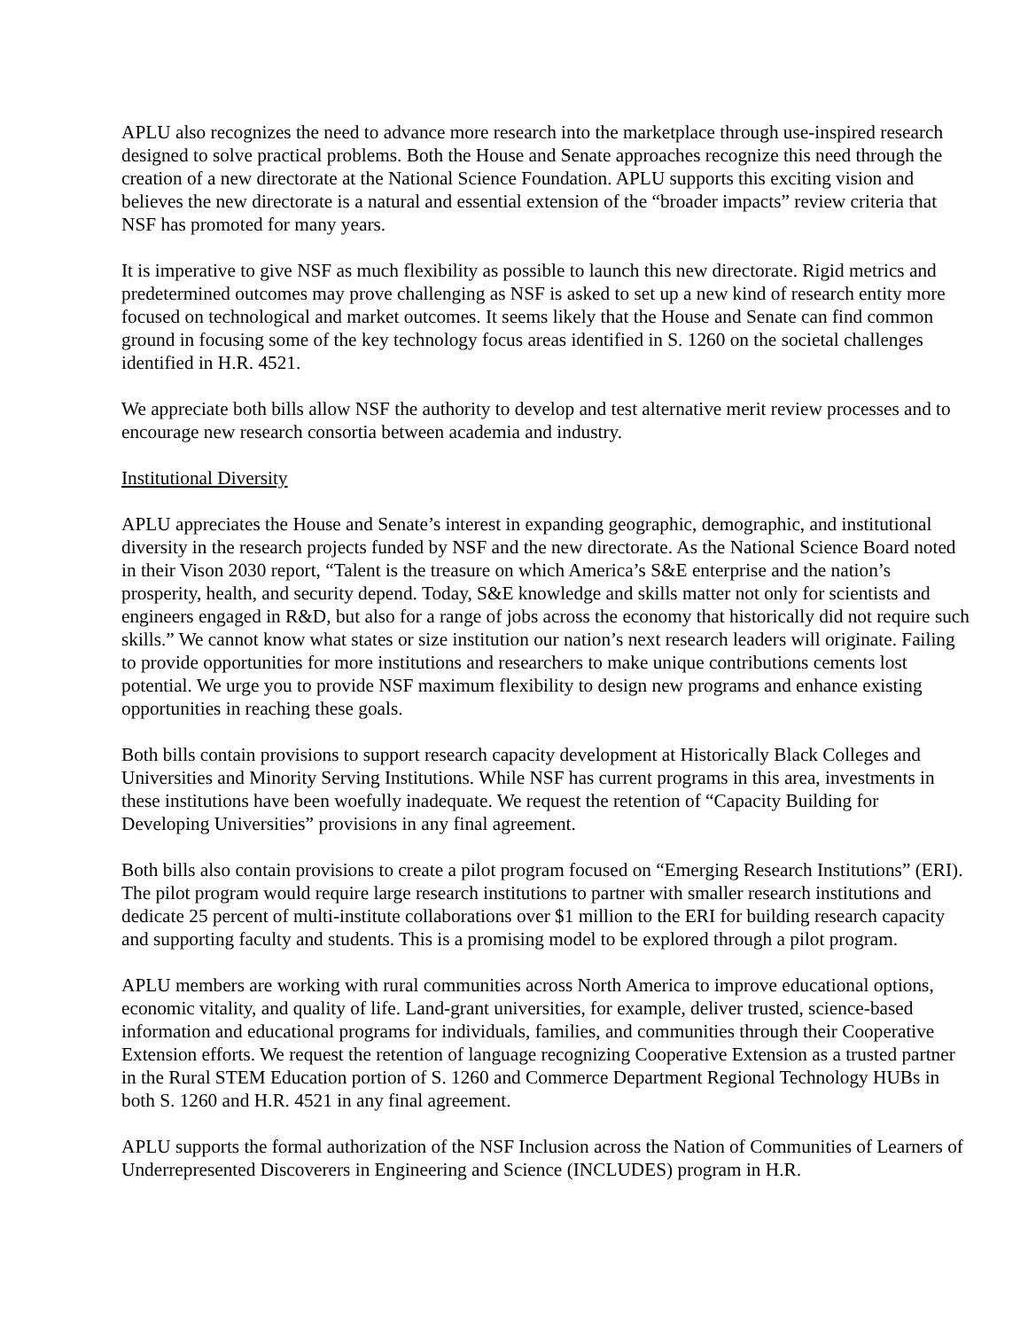APLU also recognizes the need to advance more research into the marketplace through use-inspired research designed to solve practical problems. Both the House and Senate approaches recognize this need through the creation of a new directorate at the National Science Foundation. APLU supports this exciting vision and believes the new directorate is a natural and essential extension of the “broader impacts” review criteria that NSF has promoted for many years.
It is imperative to give NSF as much flexibility as possible to launch this new directorate. Rigid metrics and predetermined outcomes may prove challenging as NSF is asked to set up a new kind of research entity more focused on technological and market outcomes. It seems likely that the House and Senate can find common ground in focusing some of the key technology focus areas identified in S. 1260 on the societal challenges identified in H.R. 4521.
We appreciate both bills allow NSF the authority to develop and test alternative merit review processes and to encourage new research consortia between academia and industry.
Institutional Diversity
APLU appreciates the House and Senate’s interest in expanding geographic, demographic, and institutional diversity in the research projects funded by NSF and the new directorate. As the National Science Board noted in their Vison 2030 report, “Talent is the treasure on which America’s S&E enterprise and the nation’s prosperity, health, and security depend. Today, S&E knowledge and skills matter not only for scientists and engineers engaged in R&D, but also for a range of jobs across the economy that historically did not require such skills.” We cannot know what states or size institution our nation’s next research leaders will originate. Failing to provide opportunities for more institutions and researchers to make unique contributions cements lost potential. We urge you to provide NSF maximum flexibility to design new programs and enhance existing opportunities in reaching these goals.
Both bills contain provisions to support research capacity development at Historically Black Colleges and Universities and Minority Serving Institutions. While NSF has current programs in this area, investments in these institutions have been woefully inadequate. We request the retention of “Capacity Building for Developing Universities” provisions in any final agreement.
Both bills also contain provisions to create a pilot program focused on “Emerging Research Institutions” (ERI). The pilot program would require large research institutions to partner with smaller research institutions and dedicate 25 percent of multi-institute collaborations over $1 million to the ERI for building research capacity and supporting faculty and students. This is a promising model to be explored through a pilot program.
APLU members are working with rural communities across North America to improve educational options, economic vitality, and quality of life. Land-grant universities, for example, deliver trusted, science-based information and educational programs for individuals, families, and communities through their Cooperative Extension efforts. We request the retention of language recognizing Cooperative Extension as a trusted partner in the Rural STEM Education portion of S. 1260 and Commerce Department Regional Technology HUBs in both S. 1260 and H.R. 4521 in any final agreement.
APLU supports the formal authorization of the NSF Inclusion across the Nation of Communities of Learners of Underrepresented Discoverers in Engineering and Science (INCLUDES) program in H.R.